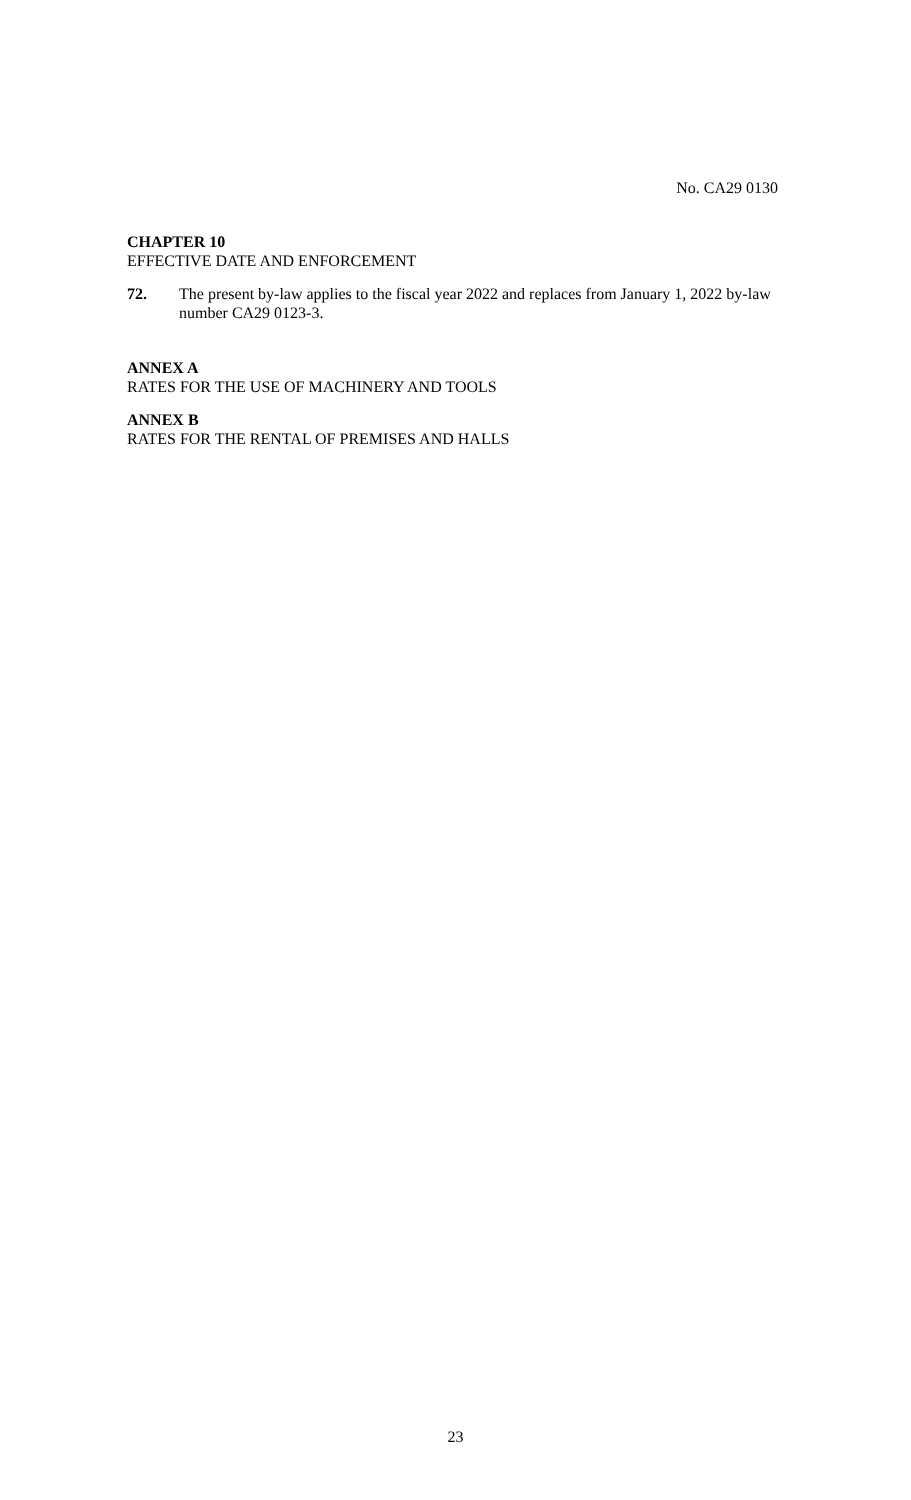No. CA29 0130
CHAPTER 10
EFFECTIVE DATE AND ENFORCEMENT
72. The present by-law applies to the fiscal year 2022 and replaces from January 1, 2022 by-law number CA29 0123-3.
ANNEX A
RATES FOR THE USE OF MACHINERY AND TOOLS
ANNEX B
RATES FOR THE RENTAL OF PREMISES AND HALLS
23